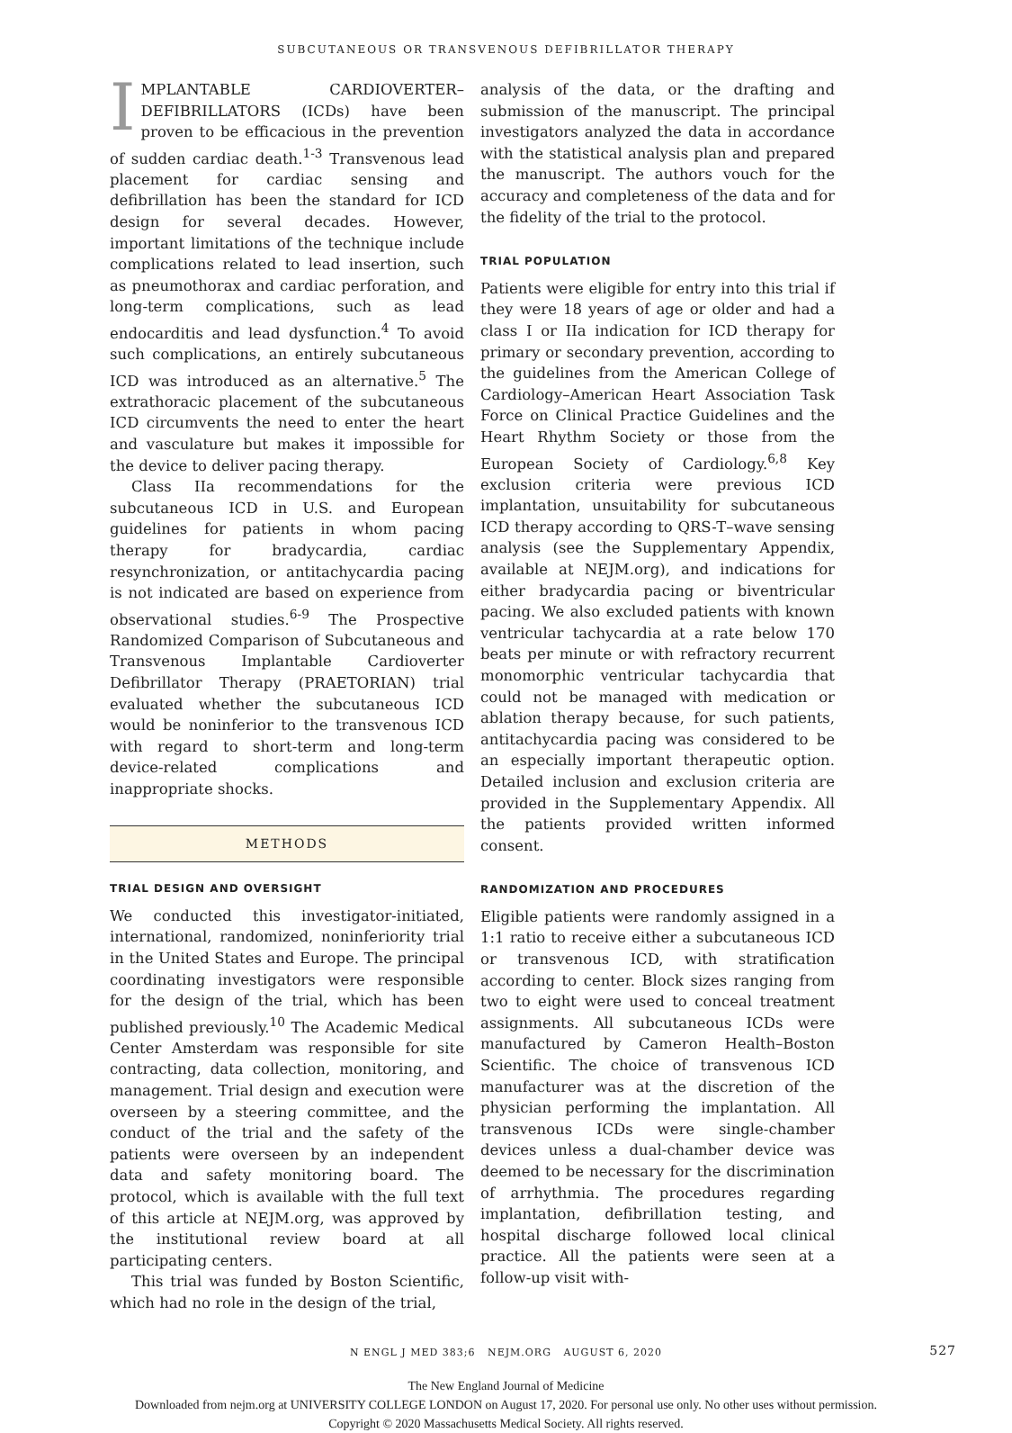SUBCUTANEOUS OR TRANSVENOUS DEFIBRILLATOR THERAPY
IMPLANTABLE CARDIOVERTER–DEFIBRILLATORS (ICDs) have been proven to be efficacious in the prevention of sudden cardiac death.<sup>1-3</sup> Transvenous lead placement for cardiac sensing and defibrillation has been the standard for ICD design for several decades. However, important limitations of the technique include complications related to lead insertion, such as pneumothorax and cardiac perforation, and long-term complications, such as lead endocarditis and lead dysfunction.<sup>4</sup> To avoid such complications, an entirely subcutaneous ICD was introduced as an alternative.<sup>5</sup> The extrathoracic placement of the subcutaneous ICD circumvents the need to enter the heart and vasculature but makes it impossible for the device to deliver pacing therapy.
Class IIa recommendations for the subcutaneous ICD in U.S. and European guidelines for patients in whom pacing therapy for bradycardia, cardiac resynchronization, or antitachycardia pacing is not indicated are based on experience from observational studies.<sup>6-9</sup> The Prospective Randomized Comparison of Subcutaneous and Transvenous Implantable Cardioverter Defibrillator Therapy (PRAETORIAN) trial evaluated whether the subcutaneous ICD would be noninferior to the transvenous ICD with regard to short-term and long-term device-related complications and inappropriate shocks.
METHODS
TRIAL DESIGN AND OVERSIGHT
We conducted this investigator-initiated, international, randomized, noninferiority trial in the United States and Europe. The principal coordinating investigators were responsible for the design of the trial, which has been published previously.<sup>10</sup> The Academic Medical Center Amsterdam was responsible for site contracting, data collection, monitoring, and management. Trial design and execution were overseen by a steering committee, and the conduct of the trial and the safety of the patients were overseen by an independent data and safety monitoring board. The protocol, which is available with the full text of this article at NEJM.org, was approved by the institutional review board at all participating centers.
This trial was funded by Boston Scientific, which had no role in the design of the trial,
analysis of the data, or the drafting and submission of the manuscript. The principal investigators analyzed the data in accordance with the statistical analysis plan and prepared the manuscript. The authors vouch for the accuracy and completeness of the data and for the fidelity of the trial to the protocol.
TRIAL POPULATION
Patients were eligible for entry into this trial if they were 18 years of age or older and had a class I or IIa indication for ICD therapy for primary or secondary prevention, according to the guidelines from the American College of Cardiology–American Heart Association Task Force on Clinical Practice Guidelines and the Heart Rhythm Society or those from the European Society of Cardiology.<sup>6,8</sup> Key exclusion criteria were previous ICD implantation, unsuitability for subcutaneous ICD therapy according to QRS-T–wave sensing analysis (see the Supplementary Appendix, available at NEJM.org), and indications for either bradycardia pacing or biventricular pacing. We also excluded patients with known ventricular tachycardia at a rate below 170 beats per minute or with refractory recurrent monomorphic ventricular tachycardia that could not be managed with medication or ablation therapy because, for such patients, antitachycardia pacing was considered to be an especially important therapeutic option. Detailed inclusion and exclusion criteria are provided in the Supplementary Appendix. All the patients provided written informed consent.
RANDOMIZATION AND PROCEDURES
Eligible patients were randomly assigned in a 1:1 ratio to receive either a subcutaneous ICD or transvenous ICD, with stratification according to center. Block sizes ranging from two to eight were used to conceal treatment assignments. All subcutaneous ICDs were manufactured by Cameron Health–Boston Scientific. The choice of transvenous ICD manufacturer was at the discretion of the physician performing the implantation. All transvenous ICDs were single-chamber devices unless a dual-chamber device was deemed to be necessary for the discrimination of arrhythmia. The procedures regarding implantation, defibrillation testing, and hospital discharge followed local clinical practice. All the patients were seen at a follow-up visit with-
N ENGL J MED 383;6 NEJM.ORG AUGUST 6, 2020 527
The New England Journal of Medicine
Downloaded from nejm.org at UNIVERSITY COLLEGE LONDON on August 17, 2020. For personal use only. No other uses without permission.
Copyright © 2020 Massachusetts Medical Society. All rights reserved.